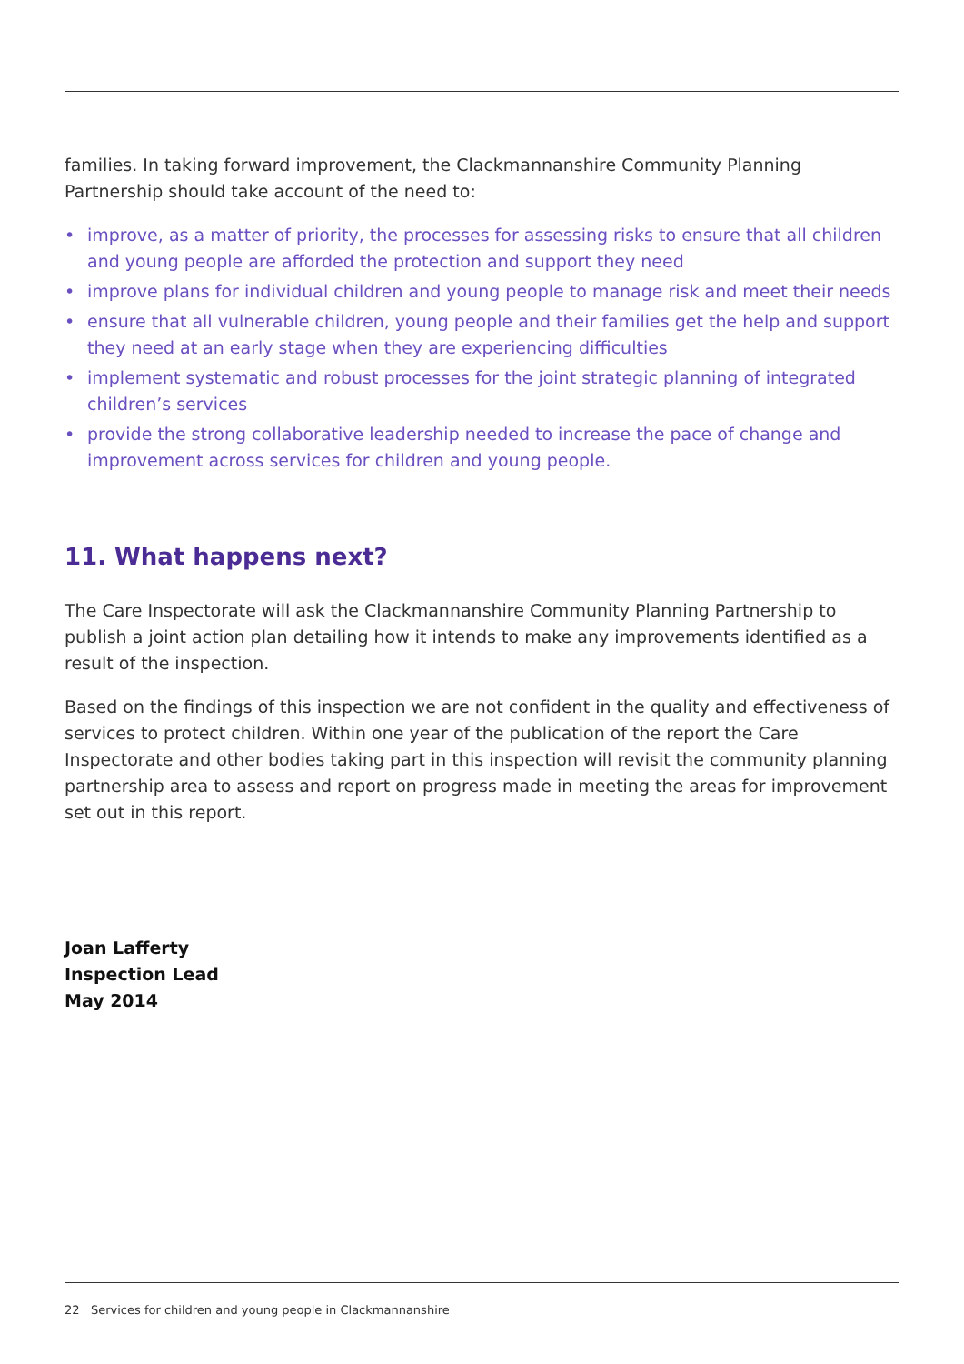families. In taking forward improvement, the Clackmannanshire Community Planning Partnership should take account of the need to:
• improve, as a matter of priority, the processes for assessing risks to ensure that all children and young people are afforded the protection and support they need
• improve plans for individual children and young people to manage risk and meet their needs
• ensure that all vulnerable children, young people and their families get the help and support they need at an early stage when they are experiencing difficulties
• implement systematic and robust processes for the joint strategic planning of integrated children’s services
• provide the strong collaborative leadership needed to increase the pace of change and improvement across services for children and young people.
11. What happens next?
The Care Inspectorate will ask the Clackmannanshire Community Planning Partnership to publish a joint action plan detailing how it intends to make any improvements identified as a result of the inspection.
Based on the findings of this inspection we are not confident in the quality and effectiveness of services to protect children. Within one year of the publication of the report the Care Inspectorate and other bodies taking part in this inspection will revisit the community planning partnership area to assess and report on progress made in meeting the areas for improvement set out in this report.
Joan Lafferty
Inspection Lead
May 2014
22 Services for children and young people in Clackmannanshire